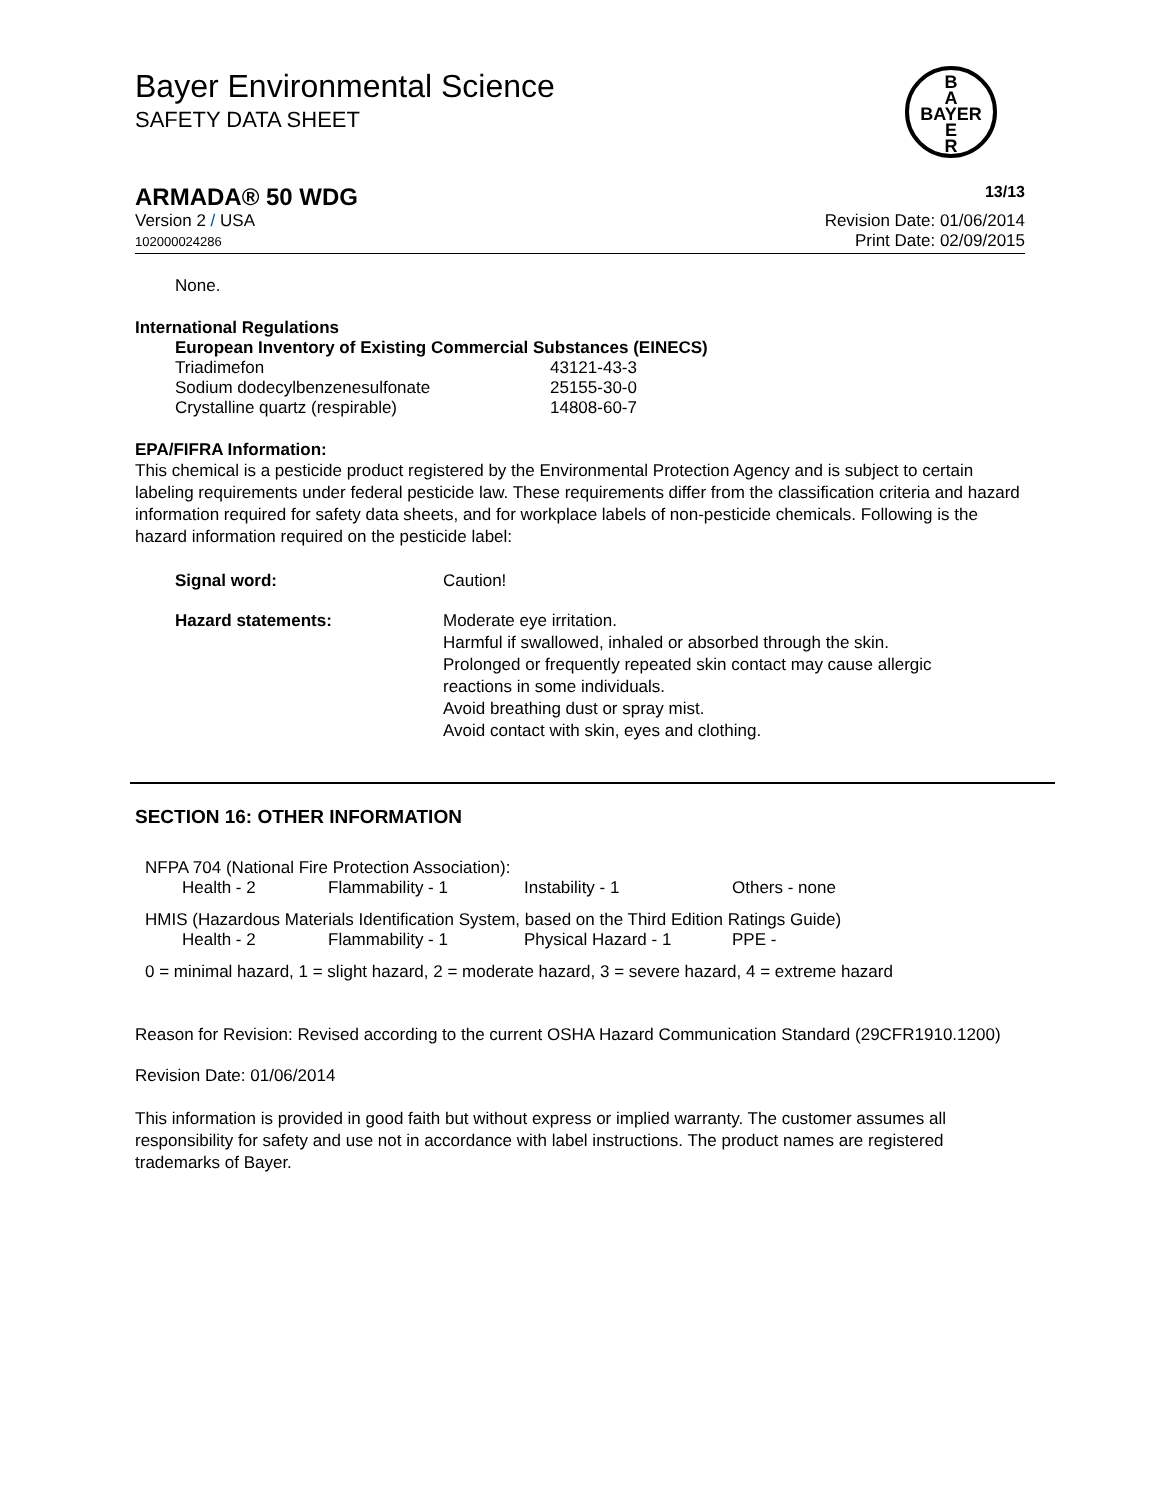B
A
BAYER
E
R
Bayer Environmental Science
SAFETY DATA SHEET
ARMADA® 50 WDG 13/13
Version 2 / USA
102000024286
Revision Date: 01/06/2014
Print Date: 02/09/2015
None.
International Regulations
European Inventory of Existing Commercial Substances (EINECS)
| Triadimefon | 43121-43-3 |
| Sodium dodecylbenzenesulfonate | 25155-30-0 |
| Crystalline quartz (respirable) | 14808-60-7 |
EPA/FIFRA Information:
This chemical is a pesticide product registered by the Environmental Protection Agency and is subject to certain labeling requirements under federal pesticide law. These requirements differ from the classification criteria and hazard information required for safety data sheets, and for workplace labels of non-pesticide chemicals. Following is the hazard information required on the pesticide label:
| Signal word: | Caution! |
| Hazard statements: | Moderate eye irritation. Harmful if swallowed, inhaled or absorbed through the skin. Prolonged or frequently repeated skin contact may cause allergic reactions in some individuals. Avoid breathing dust or spray mist. Avoid contact with skin, eyes and clothing. |
SECTION 16: OTHER INFORMATION
NFPA 704 (National Fire Protection Association):
| Health - 2 | Flammability - 1 | Instability - 1 | Others - none |
HMIS (Hazardous Materials Identification System, based on the Third Edition Ratings Guide)
| Health - 2 | Flammability - 1 | Physical Hazard - 1 | PPE - |
0 = minimal hazard, 1 = slight hazard, 2 = moderate hazard, 3 = severe hazard, 4 = extreme hazard
Reason for Revision: Revised according to the current OSHA Hazard Communication Standard (29CFR1910.1200)
Revision Date: 01/06/2014
This information is provided in good faith but without express or implied warranty. The customer assumes all responsibility for safety and use not in accordance with label instructions. The product names are registered trademarks of Bayer.